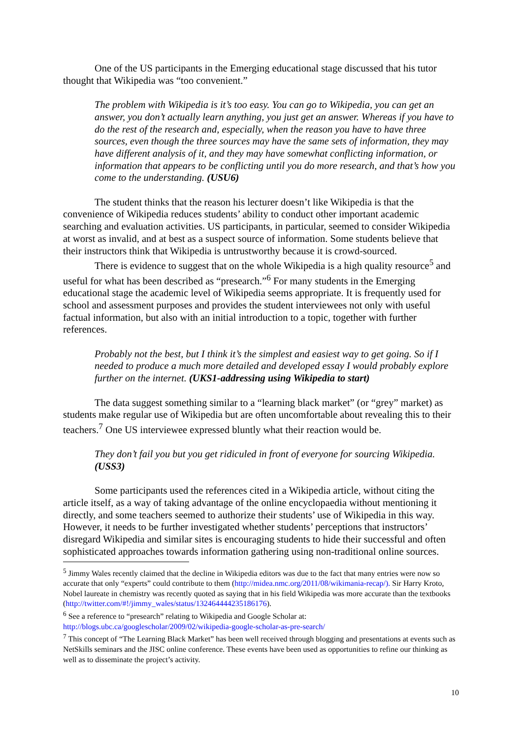One of the US participants in the Emerging educational stage discussed that his tutor thought that Wikipedia was “too convenient.”
The problem with Wikipedia is it’s too easy. You can go to Wikipedia, you can get an answer, you don’t actually learn anything, you just get an answer. Whereas if you have to do the rest of the research and, especially, when the reason you have to have three sources, even though the three sources may have the same sets of information, they may have different analysis of it, and they may have somewhat conflicting information, or information that appears to be conflicting until you do more research, and that’s how you come to the understanding. (USU6)
The student thinks that the reason his lecturer doesn’t like Wikipedia is that the convenience of Wikipedia reduces students’ ability to conduct other important academic searching and evaluation activities. US participants, in particular, seemed to consider Wikipedia at worst as invalid, and at best as a suspect source of information. Some students believe that their instructors think that Wikipedia is untrustworthy because it is crowd-sourced.
There is evidence to suggest that on the whole Wikipedia is a high quality resource<sup>5</sup> and useful for what has been described as “presearch.”<sup>6</sup> For many students in the Emerging educational stage the academic level of Wikipedia seems appropriate. It is frequently used for school and assessment purposes and provides the student interviewees not only with useful factual information, but also with an initial introduction to a topic, together with further references.
Probably not the best, but I think it’s the simplest and easiest way to get going. So if I needed to produce a much more detailed and developed essay I would probably explore further on the internet. (UKS1-addressing using Wikipedia to start)
The data suggest something similar to a “learning black market” (or “grey” market) as students make regular use of Wikipedia but are often uncomfortable about revealing this to their teachers.<sup>7</sup> One US interviewee expressed bluntly what their reaction would be.
They don’t fail you but you get ridiculed in front of everyone for sourcing Wikipedia. (USS3)
Some participants used the references cited in a Wikipedia article, without citing the article itself, as a way of taking advantage of the online encyclopaedia without mentioning it directly, and some teachers seemed to authorize their students’ use of Wikipedia in this way. However, it needs to be further investigated whether students’ perceptions that instructors’ disregard Wikipedia and similar sites is encouraging students to hide their successful and often sophisticated approaches towards information gathering using non-traditional online sources.
<sup>5</sup> Jimmy Wales recently claimed that the decline in Wikipedia editors was due to the fact that many entries were now so accurate that only “experts” could contribute to them (http://midea.nmc.org/2011/08/wikimania-recap/). Sir Harry Kroto, Nobel laureate in chemistry was recently quoted as saying that in his field Wikipedia was more accurate than the textbooks (http://twitter.com/#!/jimmy_wales/status/132464444235186176).
<sup>6</sup> See a reference to “presearch” relating to Wikipedia and Google Scholar at: http://blogs.ubc.ca/googlescholar/2009/02/wikipedia-google-scholar-as-pre-search/
<sup>7</sup> This concept of “The Learning Black Market” has been well received through blogging and presentations at events such as NetSkills seminars and the JISC online conference. These events have been used as opportunities to refine our thinking as well as to disseminate the project’s activity.
10